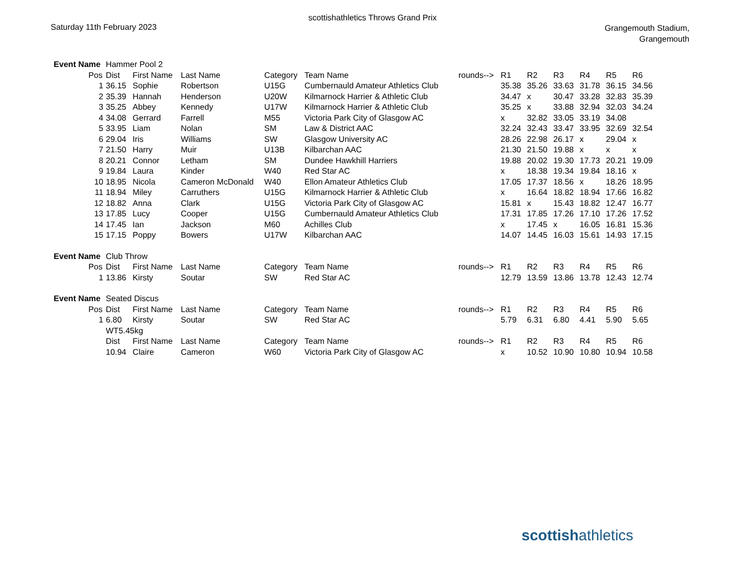scottishathletics Throws Grand Prix
Saturday 11th February 2023
Grangemouth Stadium,
Grangemouth
| Event Name | | Hammer Pool 2 | | | | | | | | | | | |
| | Pos | Dist | First Name | Last Name | Category | Team Name | rounds--> | R1 | R2 | R3 | R4 | R5 | R6 |
| | 1 | 36.15 | Sophie | Robertson | U15G | Cumbernauld Amateur Athletics Club | | 35.38 | 35.26 | 33.63 | 31.78 | 36.15 | 34.56 |
| | 2 | 35.39 | Hannah | Henderson | U20W | Kilmarnock Harrier & Athletic Club | | 34.47 | x | 30.47 | 33.28 | 32.83 | 35.39 |
| | 3 | 35.25 | Abbey | Kennedy | U17W | Kilmarnock Harrier & Athletic Club | | 35.25 | x | 33.88 | 32.94 | 32.03 | 34.24 |
| | 4 | 34.08 | Gerrard | Farrell | M55 | Victoria Park City of Glasgow AC | | x | 32.82 | 33.05 | 33.19 | 34.08 | |
| | 5 | 33.95 | Liam | Nolan | SM | Law & District AAC | | 32.24 | 32.43 | 33.47 | 33.95 | 32.69 | 32.54 |
| | 6 | 29.04 | Iris | Williams | SW | Glasgow University AC | | 28.26 | 22.98 | 26.17 | x | 29.04 | x |
| | 7 | 21.50 | Harry | Muir | U13B | Kilbarchan AAC | | 21.30 | 21.50 | 19.88 | x | x | x |
| | 8 | 20.21 | Connor | Letham | SM | Dundee Hawkhill Harriers | | 19.88 | 20.02 | 19.30 | 17.73 | 20.21 | 19.09 |
| | 9 | 19.84 | Laura | Kinder | W40 | Red Star AC | | x | 18.38 | 19.34 | 19.84 | 18.16 | x |
| | 10 | 18.95 | Nicola | Cameron McDonald | W40 | Ellon Amateur Athletics Club | | 17.05 | 17.37 | 18.56 | x | 18.26 | 18.95 |
| | 11 | 18.94 | Miley | Carruthers | U15G | Kilmarnock Harrier & Athletic Club | | x | 16.64 | 18.82 | 18.94 | 17.66 | 16.82 |
| | 12 | 18.82 | Anna | Clark | U15G | Victoria Park City of Glasgow AC | | 15.81 | x | 15.43 | 18.82 | 12.47 | 16.77 |
| | 13 | 17.85 | Lucy | Cooper | U15G | Cumbernauld Amateur Athletics Club | | 17.31 | 17.85 | 17.26 | 17.10 | 17.26 | 17.52 |
| | 14 | 17.45 | Ian | Jackson | M60 | Achilles Club | | x | 17.45 | x | 16.05 | 16.81 | 15.36 |
| | 15 | 17.15 | Poppy | Bowers | U17W | Kilbarchan AAC | | 14.07 | 14.45 | 16.03 | 15.61 | 14.93 | 17.15 |
| Event Name | | Club Throw | | | | | | | | | | | |
| | Pos | Dist | First Name | Last Name | Category | Team Name | rounds--> | R1 | R2 | R3 | R4 | R5 | R6 |
| | 1 | 13.86 | Kirsty | Soutar | SW | Red Star AC | | 12.79 | 13.59 | 13.86 | 13.78 | 12.43 | 12.74 |
| Event Name | | Seated Discus | | | | | | | | | | | |
| | Pos | Dist | First Name | Last Name | Category | Team Name | rounds--> | R1 | R2 | R3 | R4 | R5 | R6 |
| | 1 | 6.80 | Kirsty | Soutar | SW | Red Star AC | | 5.79 | 6.31 | 6.80 | 4.41 | 5.90 | 5.65 |
| | | WT5.45kg | | | | | | | | | | | |
| | | Dist | First Name | Last Name | Category | Team Name | rounds--> | R1 | R2 | R3 | R4 | R5 | R6 |
| | | 10.94 | Claire | Cameron | W60 | Victoria Park City of Glasgow AC | | x | 10.52 | 10.90 | 10.80 | 10.94 | 10.58 |
scottishathletics